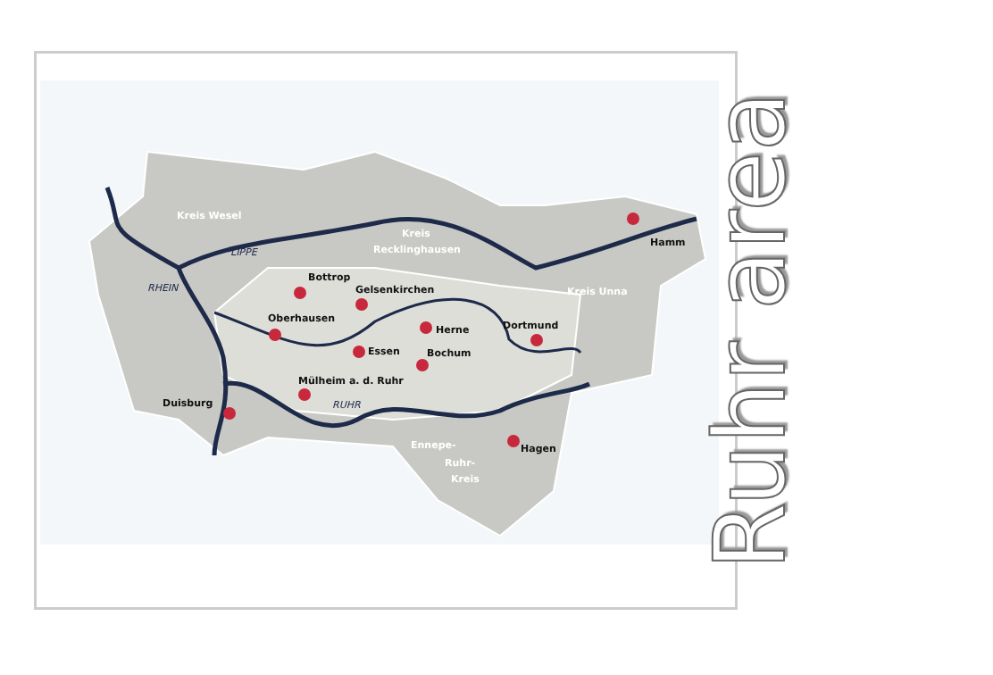Kreis Wesel
Kreis
Recklinghausen
Kreis Unna
Ennepe-
Ruhr-
Kreis
Hamm
Bottrop
Gelsenkirchen
Oberhausen
Dortmund
Herne
Essen
Bochum
Mülheim a. d. Ruhr
Duisburg
Hagen
LIPPE
RHEIN
RUHR
Ruhr area